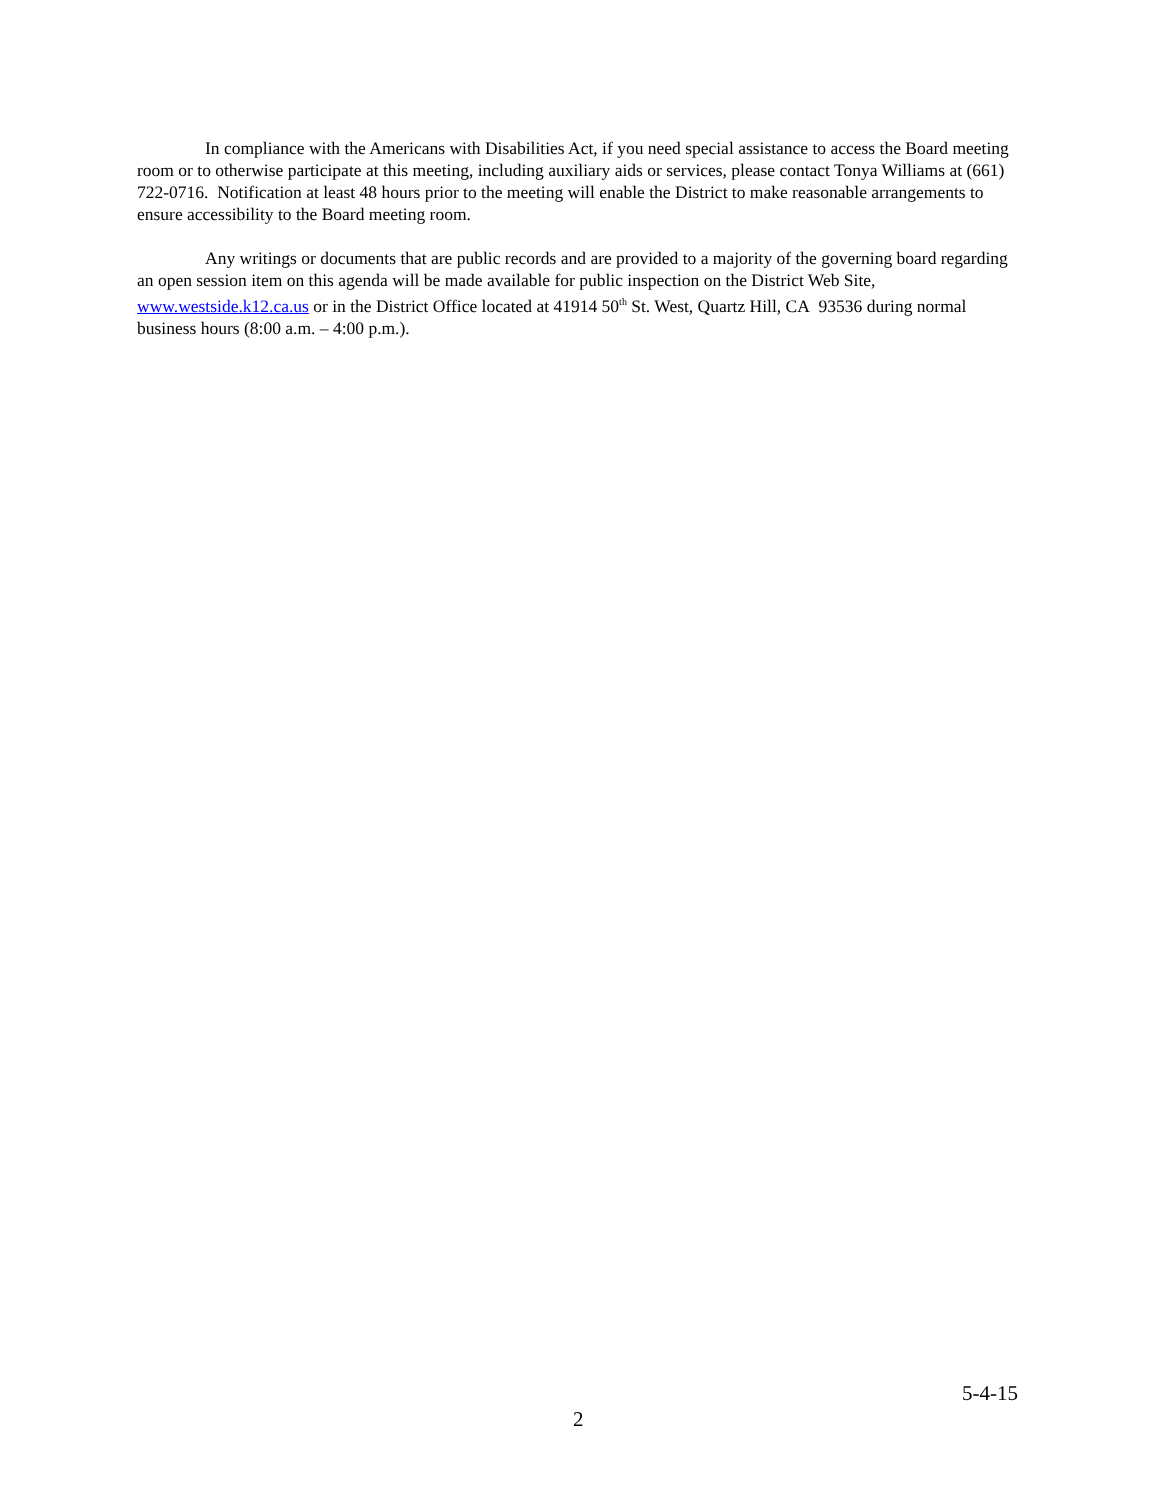In compliance with the Americans with Disabilities Act, if you need special assistance to access the Board meeting room or to otherwise participate at this meeting, including auxiliary aids or services, please contact Tonya Williams at (661) 722-0716. Notification at least 48 hours prior to the meeting will enable the District to make reasonable arrangements to ensure accessibility to the Board meeting room.
Any writings or documents that are public records and are provided to a majority of the governing board regarding an open session item on this agenda will be made available for public inspection on the District Web Site, www.westside.k12.ca.us or in the District Office located at 41914 50<sup>th</sup> St. West, Quartz Hill, CA 93536 during normal business hours (8:00 a.m. – 4:00 p.m.).
5-4-15
2